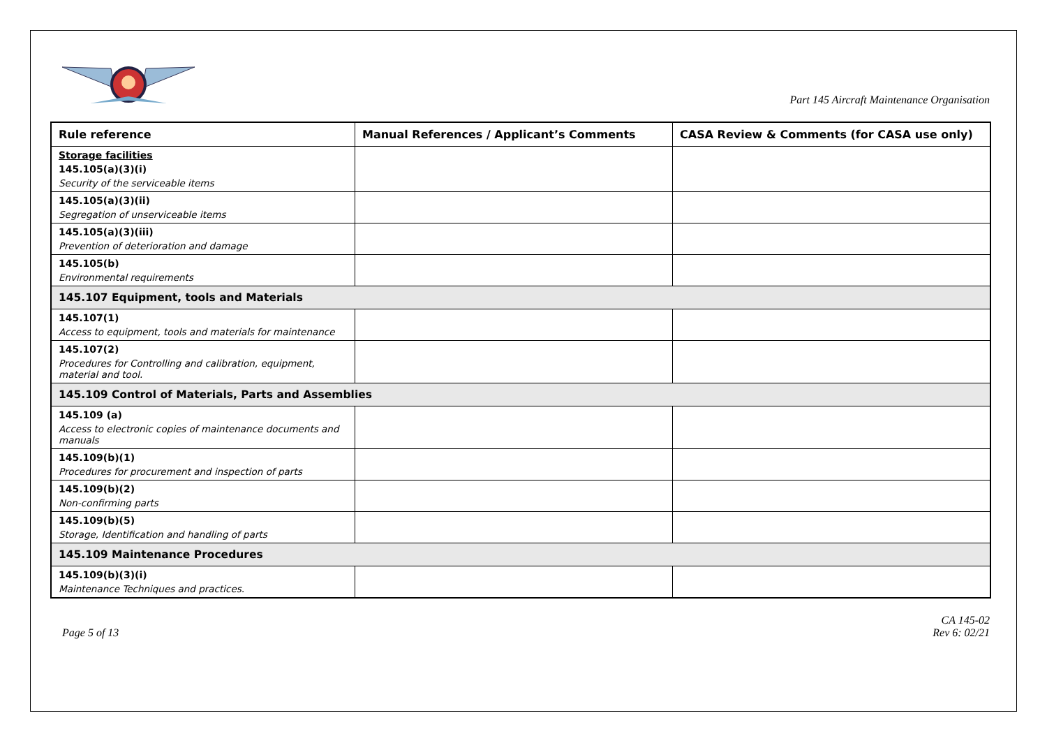Part 145 Aircraft Maintenance Organisation
| Rule reference | Manual References / Applicant’s Comments | CASA Review & Comments (for CASA use only) |
| --- | --- | --- |
| Storage facilities 145.105(a)(3)(i) Security of the serviceable items | | |
| 145.105(a)(3)(ii) Segregation of unserviceable items | | |
| 145.105(a)(3)(iii) Prevention of deterioration and damage | | |
| 145.105(b) Environmental requirements | | |
| 145.107 Equipment, tools and Materials | | |
| 145.107(1) Access to equipment, tools and materials for maintenance | | |
| 145.107(2) Procedures for Controlling and calibration, equipment, material and tool. | | |
| 145.109 Control of Materials, Parts and Assemblies | | |
| 145.109 (a) Access to electronic copies of maintenance documents and manuals | | |
| 145.109(b)(1) Procedures for procurement and inspection of parts | | |
| 145.109(b)(2) Non-confirming parts | | |
| 145.109(b)(5) Storage, Identification and handling of parts | | |
| 145.109 Maintenance Procedures | | |
| 145.109(b)(3)(i) Maintenance Techniques and practices. | | |
Page 5 of 13
CA 145-02
Rev 6: 02/21